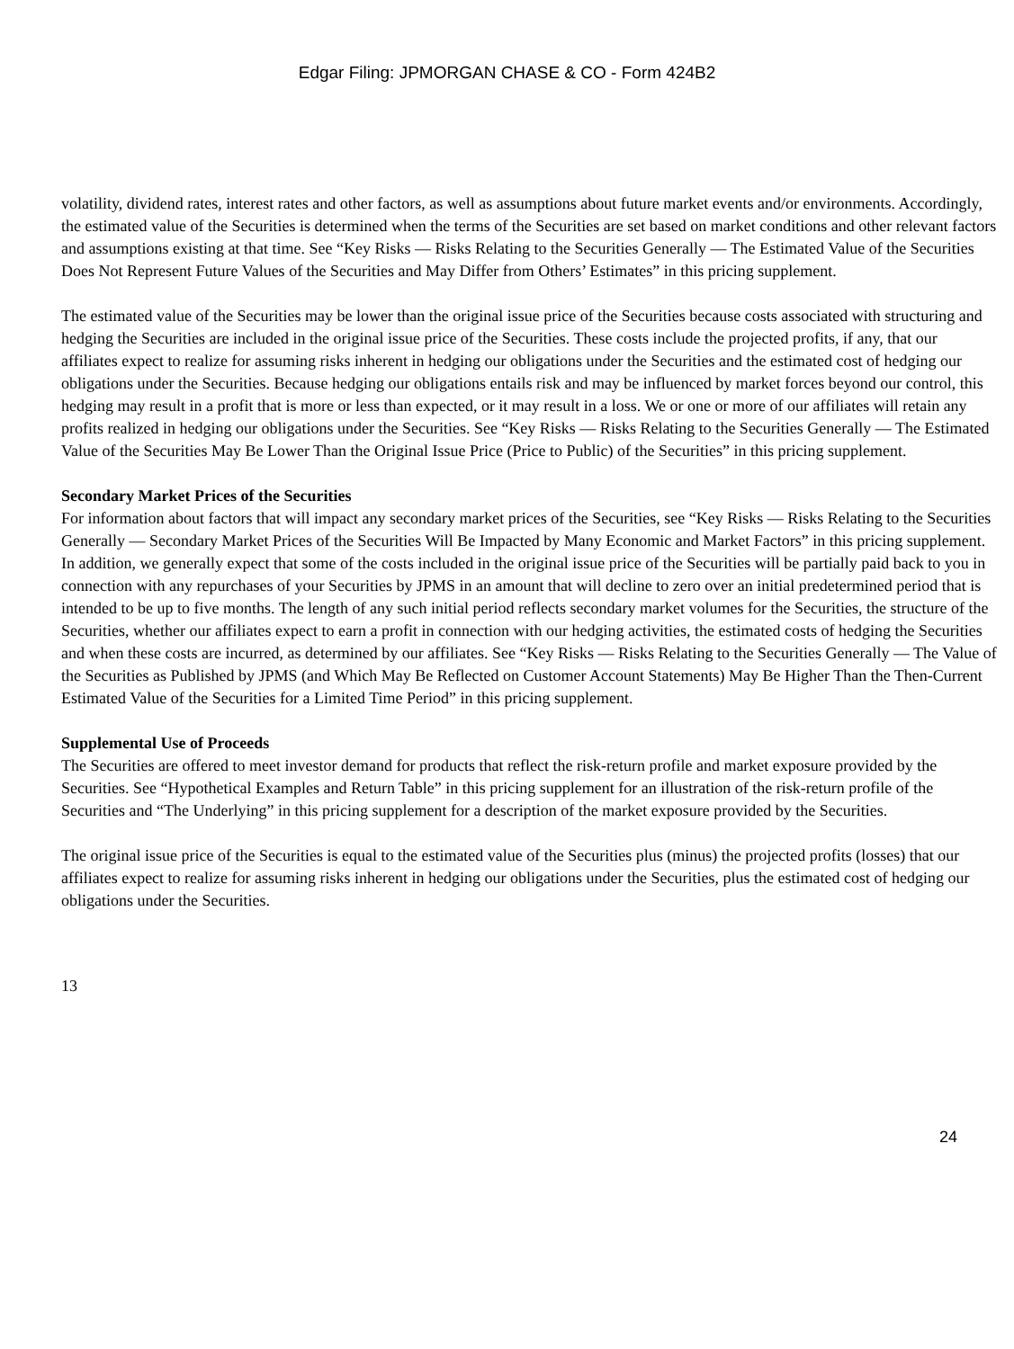Edgar Filing: JPMORGAN CHASE & CO - Form 424B2
volatility, dividend rates, interest rates and other factors, as well as assumptions about future market events and/or environments. Accordingly, the estimated value of the Securities is determined when the terms of the Securities are set based on market conditions and other relevant factors and assumptions existing at that time. See “Key Risks — Risks Relating to the Securities Generally — The Estimated Value of the Securities Does Not Represent Future Values of the Securities and May Differ from Others’ Estimates” in this pricing supplement.
The estimated value of the Securities may be lower than the original issue price of the Securities because costs associated with structuring and hedging the Securities are included in the original issue price of the Securities. These costs include the projected profits, if any, that our affiliates expect to realize for assuming risks inherent in hedging our obligations under the Securities and the estimated cost of hedging our obligations under the Securities. Because hedging our obligations entails risk and may be influenced by market forces beyond our control, this hedging may result in a profit that is more or less than expected, or it may result in a loss. We or one or more of our affiliates will retain any profits realized in hedging our obligations under the Securities. See “Key Risks — Risks Relating to the Securities Generally — The Estimated Value of the Securities May Be Lower Than the Original Issue Price (Price to Public) of the Securities” in this pricing supplement.
Secondary Market Prices of the Securities
For information about factors that will impact any secondary market prices of the Securities, see “Key Risks — Risks Relating to the Securities Generally — Secondary Market Prices of the Securities Will Be Impacted by Many Economic and Market Factors” in this pricing supplement. In addition, we generally expect that some of the costs included in the original issue price of the Securities will be partially paid back to you in connection with any repurchases of your Securities by JPMS in an amount that will decline to zero over an initial predetermined period that is intended to be up to five months. The length of any such initial period reflects secondary market volumes for the Securities, the structure of the Securities, whether our affiliates expect to earn a profit in connection with our hedging activities, the estimated costs of hedging the Securities and when these costs are incurred, as determined by our affiliates. See “Key Risks — Risks Relating to the Securities Generally — The Value of the Securities as Published by JPMS (and Which May Be Reflected on Customer Account Statements) May Be Higher Than the Then-Current Estimated Value of the Securities for a Limited Time Period” in this pricing supplement.
Supplemental Use of Proceeds
The Securities are offered to meet investor demand for products that reflect the risk-return profile and market exposure provided by the Securities. See “Hypothetical Examples and Return Table” in this pricing supplement for an illustration of the risk-return profile of the Securities and “The Underlying” in this pricing supplement for a description of the market exposure provided by the Securities.
The original issue price of the Securities is equal to the estimated value of the Securities plus (minus) the projected profits (losses) that our affiliates expect to realize for assuming risks inherent in hedging our obligations under the Securities, plus the estimated cost of hedging our obligations under the Securities.
13
24